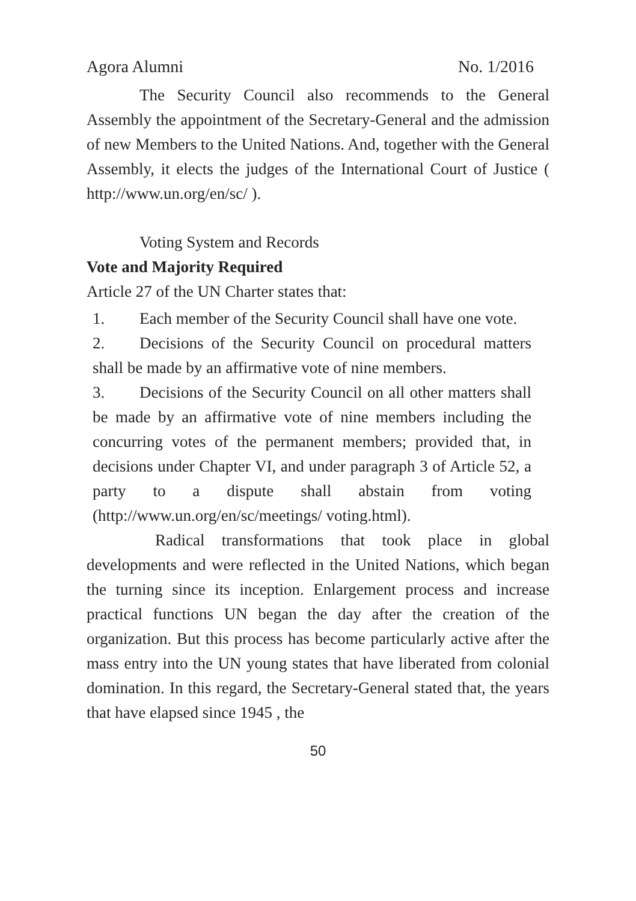Agora Alumni No. 1/2016
The Security Council also recommends to the General Assembly the appointment of the Secretary-General and the admission of new Members to the United Nations. And, together with the General Assembly, it elects the judges of the International Court of Justice ( http://www.un.org/en/sc/ ).
Voting System and Records
Vote and Majority Required
Article 27 of the UN Charter states that:
1. Each member of the Security Council shall have one vote.
2. Decisions of the Security Council on procedural matters shall be made by an affirmative vote of nine members.
3. Decisions of the Security Council on all other matters shall be made by an affirmative vote of nine members including the concurring votes of the permanent members; provided that, in decisions under Chapter VI, and under paragraph 3 of Article 52, a party to a dispute shall abstain from voting (http://www.un.org/en/sc/meetings/ voting.html).
Radical transformations that took place in global developments and were reflected in the United Nations, which began the turning since its inception. Enlargement process and increase practical functions UN began the day after the creation of the organization. But this process has become particularly active after the mass entry into the UN young states that have liberated from colonial domination. In this regard, the Secretary-General stated that, the years that have elapsed since 1945 , the
50